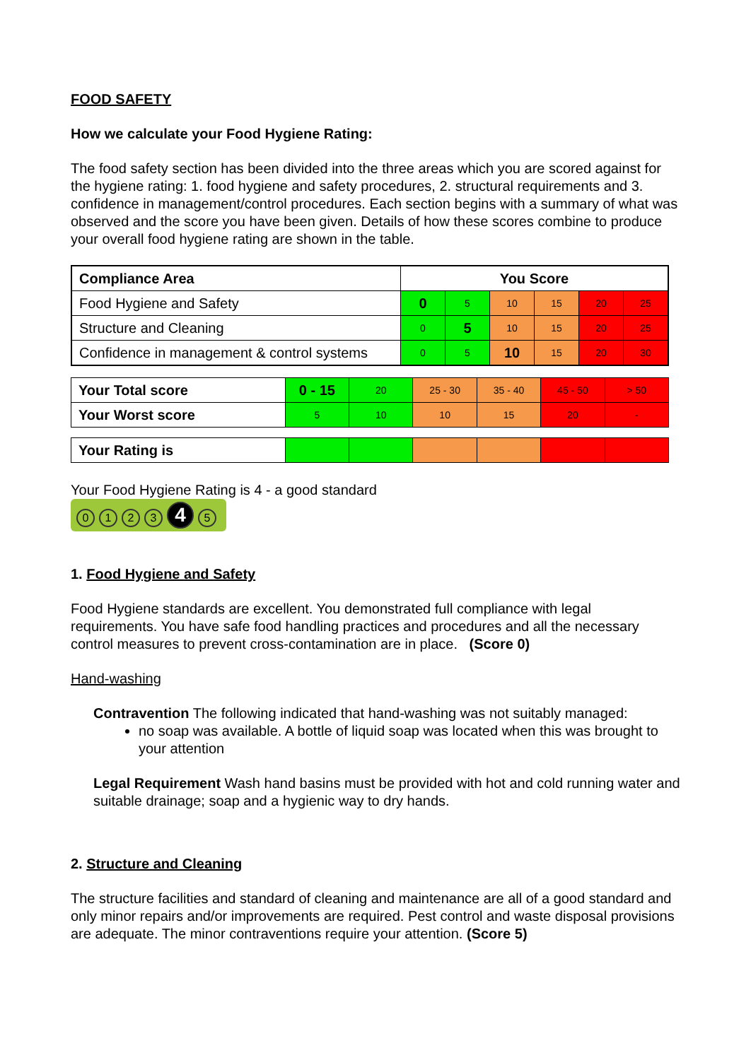FOOD SAFETY
How we calculate your Food Hygiene Rating:
The food safety section has been divided into the three areas which you are scored against for the hygiene rating: 1. food hygiene and safety procedures, 2. structural requirements and 3. confidence in management/control procedures. Each section begins with a summary of what was observed and the score you have been given. Details of how these scores combine to produce your overall food hygiene rating are shown in the table.
| Compliance Area | You Score | | | | | |
| --- | --- | --- | --- | --- | --- | --- |
| Food Hygiene and Safety | 0 | 5 | 10 | 15 | 20 | 25 |
| Structure and Cleaning | 0 | 5 | 10 | 15 | 20 | 25 |
| Confidence in management & control systems | 0 | 5 | 10 | 15 | 20 | 30 |
| Your Total score | 0 - 15 | 20 | 25 - 30 | 35 - 40 | 45 - 50 | > 50 |
| Your Worst score | 5 | 10 | 10 | 15 | 20 | - |
| Your Rating is | | | | | | |
Your Food Hygiene Rating is 4 - a good standard
0123 4 5
1. Food Hygiene and Safety
Food Hygiene standards are excellent. You demonstrated full compliance with legal requirements. You have safe food handling practices and procedures and all the necessary control measures to prevent cross-contamination are in place. (Score 0)
Hand-washing
Contravention The following indicated that hand-washing was not suitably managed:
no soap was available. A bottle of liquid soap was located when this was brought to your attention
Legal Requirement Wash hand basins must be provided with hot and cold running water and suitable drainage; soap and a hygienic way to dry hands.
2. Structure and Cleaning
The structure facilities and standard of cleaning and maintenance are all of a good standard and only minor repairs and/or improvements are required. Pest control and waste disposal provisions are adequate. The minor contraventions require your attention. (Score 5)